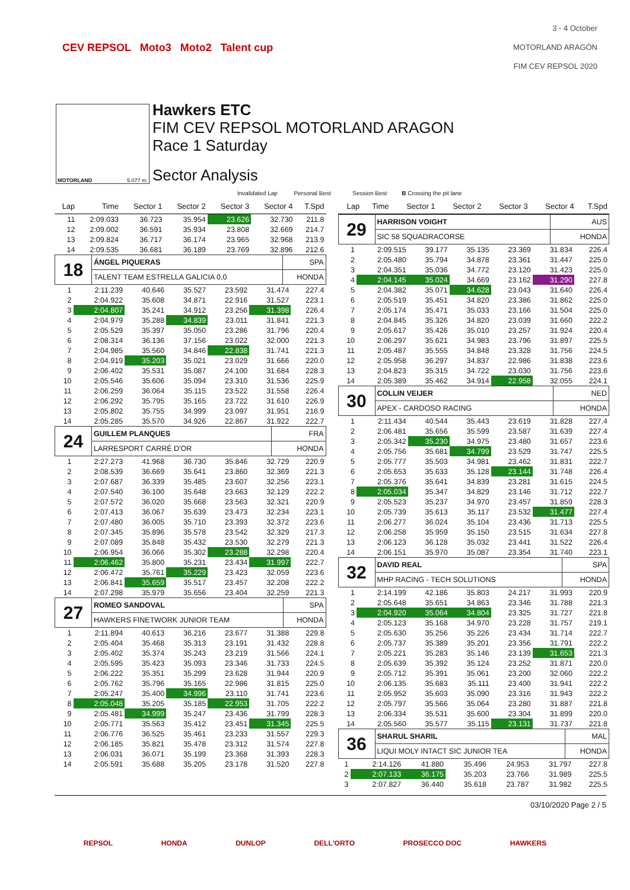3 - 4 October
MOTORLAND ARAGÓN
FIM CEV REPSOL 2020
CEV REPSOL Moto3 Moto2 Talent cup
MOTORLAND 5.077 m.
Hawkers ETC
FIM CEV REPSOL MOTORLAND ARAGON
Race 1 Saturday
Sector Analysis
Invalidated Lap Personal Best Session Best B Crossing the pit lane
| Lap | Time | Sector 1 | Sector 2 | Sector 3 | Sector 4 | T.Spd |
| --- | --- | --- | --- | --- | --- | --- |
| 11 | 2:09.033 | 36.723 | 35.954 | 23.626 | 32.730 | 211.8 |
| 12 | 2:09.002 | 36.591 | 35.934 | 23.808 | 32.669 | 214.7 |
| 13 | 2:09.824 | 36.717 | 36.174 | 23.965 | 32.968 | 213.9 |
| 14 | 2:09.535 | 36.681 | 36.189 | 23.769 | 32.896 | 212.6 |
| 18 | ÁNGEL PIQUERAS | SPA |
| | TALENT TEAM ESTRELLA GALICIA 0,0 | HONDA |
| 1 | 2:11.239 | 40.646 | 35.527 | 23.592 | 31.474 | 227.4 |
| 2 | 2:04.922 | 35.608 | 34.871 | 22.916 | 31.527 | 223.1 |
| 3 | 2:04.807 | 35.241 | 34.912 | 23.256 | 31.398 | 226.4 |
| 4 | 2:04.979 | 35.288 | 34.839 | 23.011 | 31.841 | 221.3 |
| 5 | 2:05.529 | 35.397 | 35.050 | 23.286 | 31.796 | 220.4 |
| 6 | 2:08.314 | 36.136 | 37.156 | 23.022 | 32.000 | 221.3 |
| 7 | 2:04.985 | 35.560 | 34.846 | 22.838 | 31.741 | 221.3 |
| 8 | 2:04.919 | 35.203 | 35.021 | 23.029 | 31.666 | 220.0 |
| 9 | 2:06.402 | 35.531 | 35.087 | 24.100 | 31.684 | 228.3 |
| 10 | 2:05.546 | 35.606 | 35.094 | 23.310 | 31.536 | 225.9 |
| 11 | 2:06.259 | 36.064 | 35.115 | 23.522 | 31.558 | 226.4 |
| 12 | 2:06.292 | 35.795 | 35.165 | 23.722 | 31.610 | 226.9 |
| 13 | 2:05.802 | 35.755 | 34.999 | 23.097 | 31.951 | 216.9 |
| 14 | 2:05.285 | 35.570 | 34.926 | 22.867 | 31.922 | 222.7 |
| 24 | GUILLEM PLANQUES | FRA |
| | LARRESPORT CARRÉ D'OR | HONDA |
| 1 | 2:27.273 | 41.968 | 36.730 | 35.846 | 32.729 | 220.9 |
| 2 | 2:08.539 | 36.669 | 35.641 | 23.860 | 32.369 | 221.3 |
| 3 | 2:07.687 | 36.339 | 35.485 | 23.607 | 32.256 | 223.1 |
| 4 | 2:07.540 | 36.100 | 35.648 | 23.663 | 32.129 | 222.2 |
| 5 | 2:07.572 | 36.020 | 35.668 | 23.563 | 32.321 | 220.9 |
| 6 | 2:07.413 | 36.067 | 35.639 | 23.473 | 32.234 | 223.1 |
| 7 | 2:07.480 | 36.005 | 35.710 | 23.393 | 32.372 | 223.6 |
| 8 | 2:07.345 | 35.896 | 35.578 | 23.542 | 32.329 | 217.3 |
| 9 | 2:07.089 | 35.848 | 35.432 | 23.530 | 32.279 | 221.3 |
| 10 | 2:06.954 | 36.066 | 35.302 | 23.288 | 32.298 | 220.4 |
| 11 | 2:06.462 | 35.800 | 35.231 | 23.434 | 31.997 | 222.7 |
| 12 | 2:06.472 | 35.761 | 35.229 | 23.423 | 32.059 | 223.6 |
| 13 | 2:06.841 | 35.659 | 35.517 | 23.457 | 32.208 | 222.2 |
| 14 | 2:07.298 | 35.979 | 35.656 | 23.404 | 32.259 | 221.3 |
| 27 | ROMEO SANDOVAL | SPA |
| | HAWKERS FINETWORK JUNIOR TEAM | HONDA |
| 1 | 2:11.894 | 40.613 | 36.216 | 23.677 | 31.388 | 229.8 |
| 2 | 2:05.404 | 35.468 | 35.313 | 23.191 | 31.432 | 228.8 |
| 3 | 2:05.402 | 35.374 | 35.243 | 23.219 | 31.566 | 224.1 |
| 4 | 2:05.595 | 35.423 | 35.093 | 23.346 | 31.733 | 224.5 |
| 5 | 2:06.222 | 35.351 | 35.299 | 23.628 | 31.944 | 220.9 |
| 6 | 2:05.762 | 35.796 | 35.165 | 22.986 | 31.815 | 225.0 |
| 7 | 2:05.247 | 35.400 | 34.996 | 23.110 | 31.741 | 223.6 |
| 8 | 2:05.048 | 35.205 | 35.185 | 22.953 | 31.705 | 222.2 |
| 9 | 2:05.481 | 34.999 | 35.247 | 23.436 | 31.799 | 228.3 |
| 10 | 2:05.771 | 35.563 | 35.412 | 23.451 | 31.345 | 225.5 |
| 11 | 2:06.776 | 36.525 | 35.461 | 23.233 | 31.557 | 229.3 |
| 12 | 2:06.185 | 35.821 | 35.478 | 23.312 | 31.574 | 227.8 |
| 13 | 2:06.031 | 36.071 | 35.199 | 23.368 | 31.393 | 228.3 |
| 14 | 2:05.591 | 35.688 | 35.205 | 23.178 | 31.520 | 227.8 |
| Lap | Time | Sector 1 | Sector 2 | Sector 3 | Sector 4 | T.Spd |
| --- | --- | --- | --- | --- | --- | --- |
| 29 | HARRISON VOIGHT | AUS |
| | SIC 58 SQUADRACORSE | HONDA |
| 1 | 2:09.515 | 39.177 | 35.135 | 23.369 | 31.834 | 226.4 |
| 2 | 2:05.480 | 35.794 | 34.878 | 23.361 | 31.447 | 225.0 |
| 3 | 2:04.351 | 35.036 | 34.772 | 23.120 | 31.423 | 225.0 |
| 4 | 2:04.145 | 35.024 | 34.669 | 23.162 | 31.290 | 227.8 |
| 5 | 2:04.382 | 35.071 | 34.628 | 23.043 | 31.640 | 226.4 |
| 6 | 2:05.519 | 35.451 | 34.820 | 23.386 | 31.862 | 225.0 |
| 7 | 2:05.174 | 35.471 | 35.033 | 23.166 | 31.504 | 225.0 |
| 8 | 2:04.845 | 35.326 | 34.820 | 23.039 | 31.660 | 222.2 |
| 9 | 2:05.617 | 35.426 | 35.010 | 23.257 | 31.924 | 220.4 |
| 10 | 2:06.297 | 35.621 | 34.983 | 23.796 | 31.897 | 225.5 |
| 11 | 2:05.487 | 35.555 | 34.848 | 23.328 | 31.756 | 224.5 |
| 12 | 2:05.958 | 36.297 | 34.837 | 22.986 | 31.838 | 223.6 |
| 13 | 2:04.823 | 35.315 | 34.722 | 23.030 | 31.756 | 223.6 |
| 14 | 2:05.389 | 35.462 | 34.914 | 22.958 | 32.055 | 224.1 |
| 30 | COLLIN VEIJER | NED |
| | APEX - CARDOSO RACING | HONDA |
| 1 | 2:11.434 | 40.544 | 35.443 | 23.619 | 31.828 | 227.4 |
| 2 | 2:06.481 | 35.656 | 35.599 | 23.587 | 31.639 | 227.4 |
| 3 | 2:05.342 | 35.230 | 34.975 | 23.480 | 31.657 | 223.6 |
| 4 | 2:05.756 | 35.681 | 34.799 | 23.529 | 31.747 | 225.5 |
| 5 | 2:05.777 | 35.503 | 34.981 | 23.462 | 31.831 | 222.7 |
| 6 | 2:05.653 | 35.633 | 35.128 | 23.144 | 31.748 | 226.4 |
| 7 | 2:05.376 | 35.641 | 34.839 | 23.281 | 31.615 | 224.5 |
| 8 | 2:05.034 | 35.347 | 34.829 | 23.146 | 31.712 | 222.7 |
| 9 | 2:05.523 | 35.237 | 34.970 | 23.457 | 31.859 | 228.3 |
| 10 | 2:05.739 | 35.613 | 35.117 | 23.532 | 31.477 | 227.4 |
| 11 | 2:06.277 | 36.024 | 35.104 | 23.436 | 31.713 | 225.5 |
| 12 | 2:06.258 | 35.959 | 35.150 | 23.515 | 31.634 | 227.8 |
| 13 | 2:06.123 | 36.128 | 35.032 | 23.441 | 31.522 | 226.4 |
| 14 | 2:06.151 | 35.970 | 35.087 | 23.354 | 31.740 | 223.1 |
| 32 | DAVID REAL | SPA |
| | MHP RACING - TECH SOLUTIONS | HONDA |
| 1 | 2:14.199 | 42.186 | 35.803 | 24.217 | 31.993 | 220.9 |
| 2 | 2:05.648 | 35.651 | 34.863 | 23.346 | 31.788 | 221.3 |
| 3 | 2:04.920 | 35.064 | 34.804 | 23.325 | 31.727 | 221.8 |
| 4 | 2:05.123 | 35.168 | 34.970 | 23.228 | 31.757 | 219.1 |
| 5 | 2:05.630 | 35.256 | 35.226 | 23.434 | 31.714 | 222.7 |
| 6 | 2:05.737 | 35.389 | 35.201 | 23.356 | 31.791 | 222.2 |
| 7 | 2:05.221 | 35.283 | 35.146 | 23.139 | 31.653 | 221.3 |
| 8 | 2:05.639 | 35.392 | 35.124 | 23.252 | 31.871 | 220.0 |
| 9 | 2:05.712 | 35.391 | 35.061 | 23.200 | 32.060 | 222.2 |
| 10 | 2:06.135 | 35.683 | 35.111 | 23.400 | 31.941 | 222.2 |
| 11 | 2:05.952 | 35.603 | 35.090 | 23.316 | 31.943 | 222.2 |
| 12 | 2:05.797 | 35.566 | 35.064 | 23.280 | 31.887 | 221.8 |
| 13 | 2:06.334 | 35.531 | 35.600 | 23.304 | 31.899 | 220.0 |
| 14 | 2:05.560 | 35.577 | 35.115 | 23.131 | 31.737 | 221.8 |
| 36 | SHARUL SHARIL | MAL |
| | LIQUI MOLY INTACT SIC JUNIOR TEA | HONDA |
| 1 | 2:14.126 | 41.880 | 35.496 | 24.953 | 31.797 | 227.8 |
| 2 | 2:07.133 | 36.175 | 35.203 | 23.766 | 31.989 | 225.5 |
| 3 | 2:07.827 | 36.440 | 35.618 | 23.787 | 31.982 | 225.5 |
03/10/2020 Page 2 / 5
REPSOL HONDA DUNLOP DELL'ORTO PROSECCO DOC HAWKERS